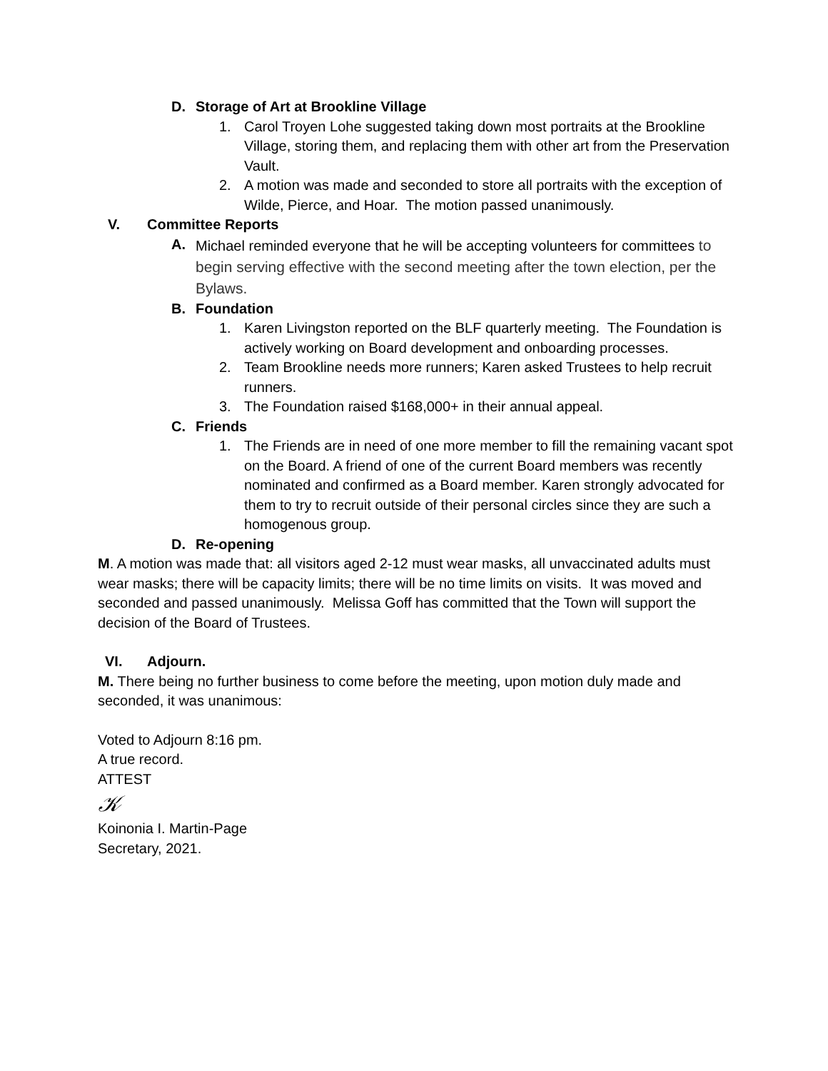D. Storage of Art at Brookline Village
1. Carol Troyen Lohe suggested taking down most portraits at the Brookline Village, storing them, and replacing them with other art from the Preservation Vault.
2. A motion was made and seconded to store all portraits with the exception of Wilde, Pierce, and Hoar. The motion passed unanimously.
V. Committee Reports
A. Michael reminded everyone that he will be accepting volunteers for committees to begin serving effective with the second meeting after the town election, per the Bylaws.
B. Foundation
1. Karen Livingston reported on the BLF quarterly meeting. The Foundation is actively working on Board development and onboarding processes.
2. Team Brookline needs more runners; Karen asked Trustees to help recruit runners.
3. The Foundation raised $168,000+ in their annual appeal.
C. Friends
1. The Friends are in need of one more member to fill the remaining vacant spot on the Board. A friend of one of the current Board members was recently nominated and confirmed as a Board member. Karen strongly advocated for them to try to recruit outside of their personal circles since they are such a homogenous group.
D. Re-opening
M. A motion was made that: all visitors aged 2-12 must wear masks, all unvaccinated adults must wear masks; there will be capacity limits; there will be no time limits on visits. It was moved and seconded and passed unanimously. Melissa Goff has committed that the Town will support the decision of the Board of Trustees.
VI. Adjourn.
M. There being no further business to come before the meeting, upon motion duly made and seconded, it was unanimous:
Voted to Adjourn 8:16 pm.
A true record.
ATTEST
𝒦
Koinonia I. Martin-Page
Secretary, 2021.